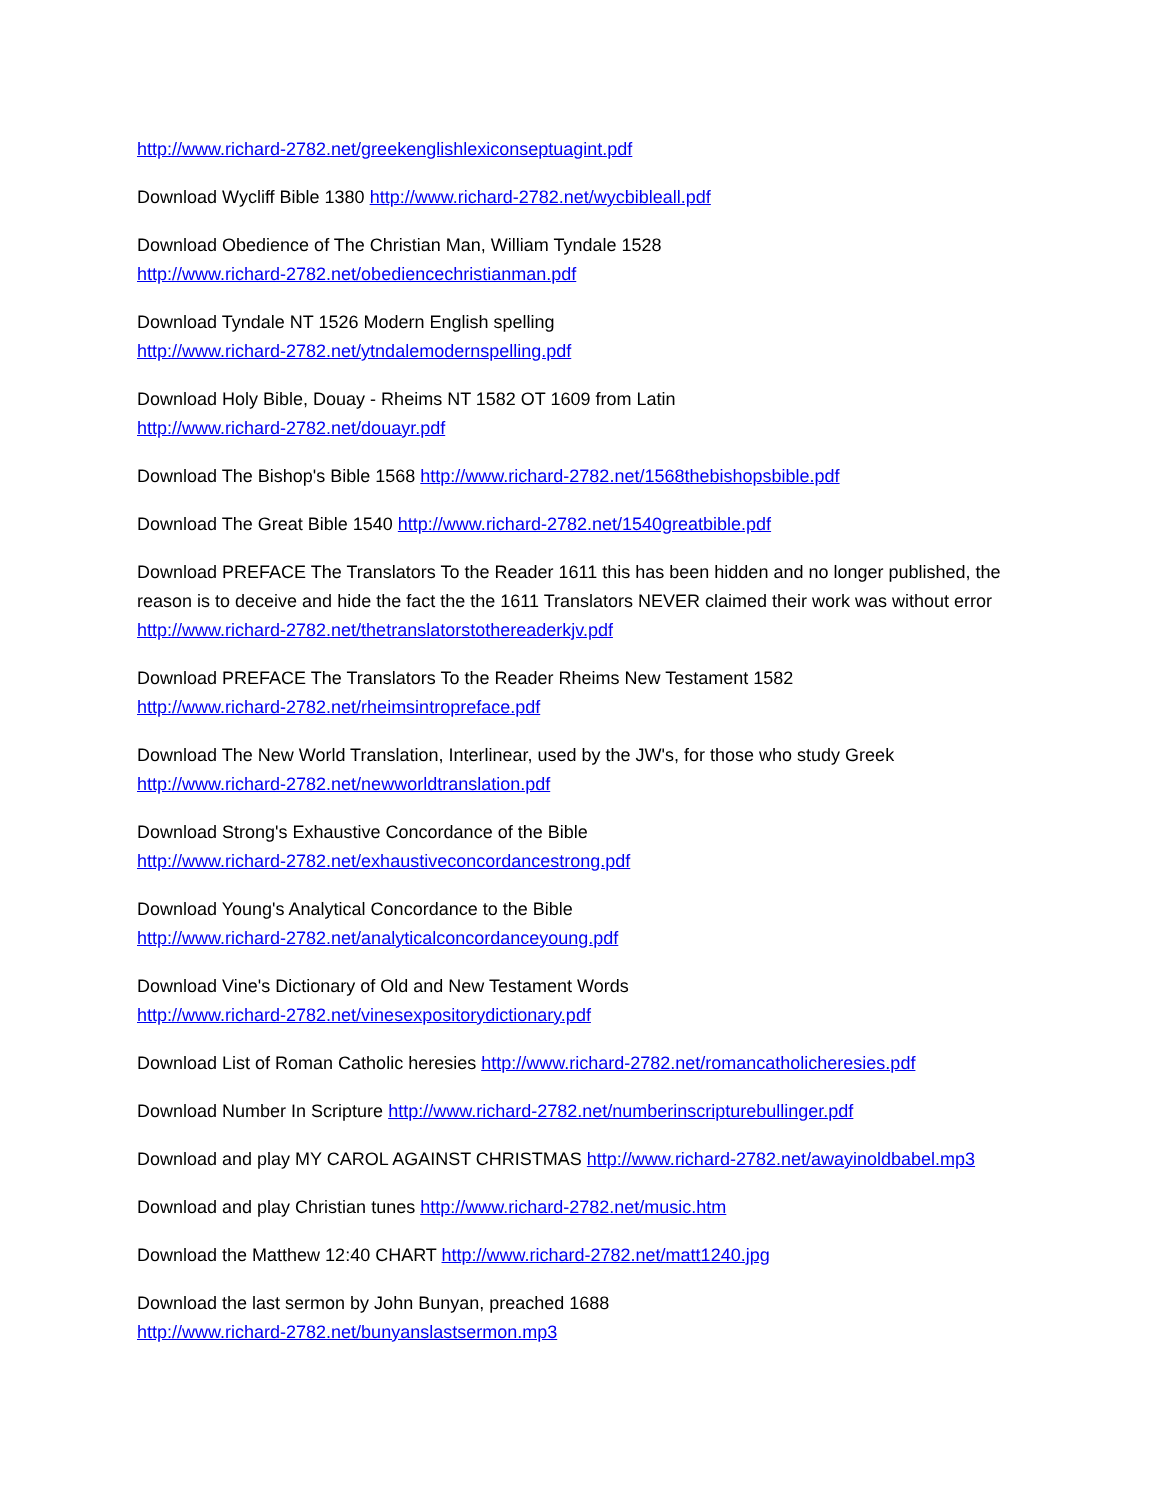http://www.richard-2782.net/greekenglishlexiconseptuagint.pdf
Download Wycliff Bible 1380 http://www.richard-2782.net/wycbibleall.pdf
Download Obedience of The Christian Man, William Tyndale 1528
http://www.richard-2782.net/obediencechristianman.pdf
Download Tyndale NT 1526 Modern English spelling
http://www.richard-2782.net/ytndalemodernspelling.pdf
Download Holy Bible, Douay - Rheims NT 1582 OT 1609 from Latin
http://www.richard-2782.net/douayr.pdf
Download The Bishop's Bible 1568 http://www.richard-2782.net/1568thebishopsbible.pdf
Download The Great Bible 1540 http://www.richard-2782.net/1540greatbible.pdf
Download PREFACE The Translators To the Reader 1611 this has been hidden and no longer published, the reason is to deceive and hide the fact the the 1611 Translators NEVER claimed their work was without error http://www.richard-2782.net/thetranslatorstothereaderkjv.pdf
Download PREFACE The Translators To the Reader Rheims New Testament 1582
http://www.richard-2782.net/rheimsintropreface.pdf
Download The New World Translation, Interlinear, used by the JW's, for those who study Greek
http://www.richard-2782.net/newworldtranslation.pdf
Download Strong's Exhaustive Concordance of the Bible
http://www.richard-2782.net/exhaustiveconcordancestrong.pdf
Download Young's Analytical Concordance to the Bible
http://www.richard-2782.net/analyticalconcordanceyoung.pdf
Download Vine's Dictionary of Old and New Testament Words
http://www.richard-2782.net/vinesexpositorydictionary.pdf
Download List of Roman Catholic heresies http://www.richard-2782.net/romancatholicheresies.pdf
Download Number In Scripture http://www.richard-2782.net/numberinscripturebullinger.pdf
Download and play MY CAROL AGAINST CHRISTMAS http://www.richard-2782.net/awayinoldbabel.mp3
Download and play Christian tunes http://www.richard-2782.net/music.htm
Download the Matthew 12:40 CHART http://www.richard-2782.net/matt1240.jpg
Download the last sermon by John Bunyan, preached 1688
http://www.richard-2782.net/bunyanslastsermon.mp3